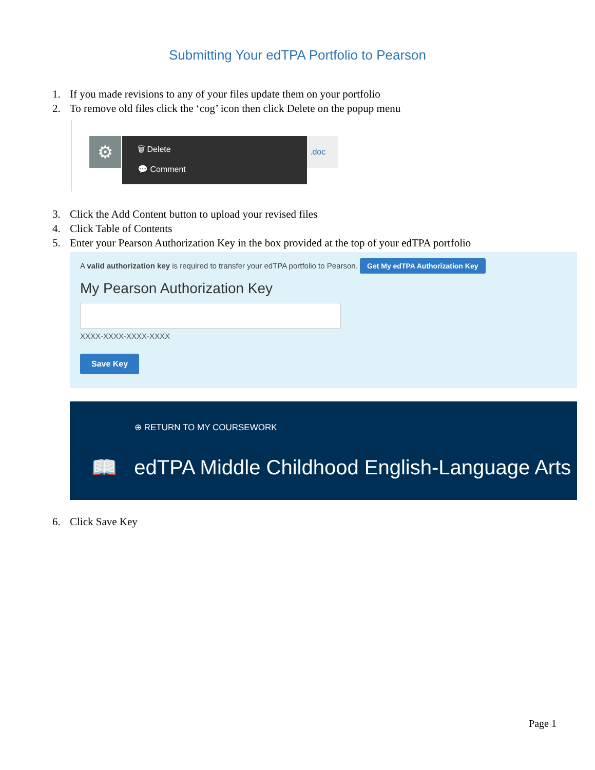Submitting Your edTPA Portfolio to Pearson
1. If you made revisions to any of your files update them on your portfolio
2. To remove old files click the ‘cog’ icon then click Delete on the popup menu
⚙
🗑 Delete
💬 Comment
.doc
3. Click the Add Content button to upload your revised files
4. Click Table of Contents
5. Enter your Pearson Authorization Key in the box provided at the top of your edTPA portfolio
A valid authorization key is required to transfer your edTPA portfolio to Pearson. Get My edTPA Authorization Key
My Pearson Authorization Key
XXXX-XXXX-XXXX-XXXX
Save Key
⊕ RETURN TO MY COURSEWORK
📖 edTPA Middle Childhood English-Language Arts
6. Click Save Key
Page 1